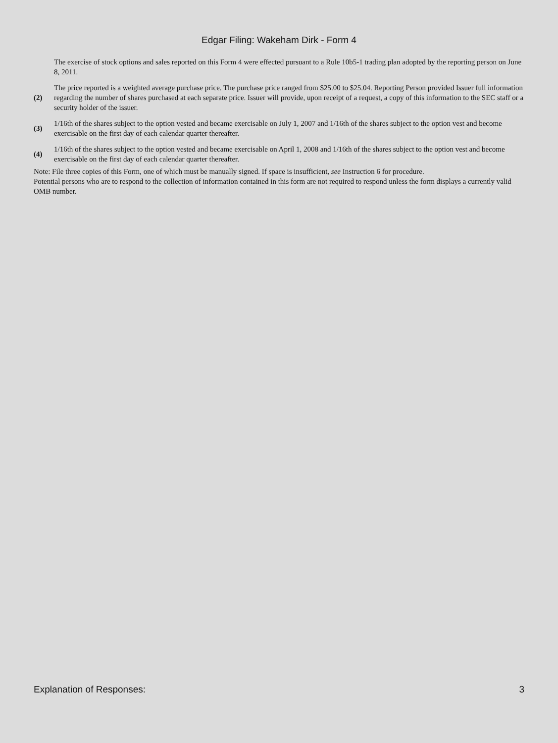Edgar Filing: Wakeham Dirk - Form 4
The exercise of stock options and sales reported on this Form 4 were effected pursuant to a Rule 10b5-1 trading plan adopted by the reporting person on June 8, 2011.
(2)
The price reported is a weighted average purchase price. The purchase price ranged from $25.00 to $25.04. Reporting Person provided Issuer full information regarding the number of shares purchased at each separate price. Issuer will provide, upon receipt of a request, a copy of this information to the SEC staff or a security holder of the issuer.
(3)
1/16th of the shares subject to the option vested and became exercisable on July 1, 2007 and 1/16th of the shares subject to the option vest and become exercisable on the first day of each calendar quarter thereafter.
(4)
1/16th of the shares subject to the option vested and became exercisable on April 1, 2008 and 1/16th of the shares subject to the option vest and become exercisable on the first day of each calendar quarter thereafter.
Note: File three copies of this Form, one of which must be manually signed. If space is insufficient, see Instruction 6 for procedure.
Potential persons who are to respond to the collection of information contained in this form are not required to respond unless the form displays a currently valid OMB number.
Explanation of Responses: 3